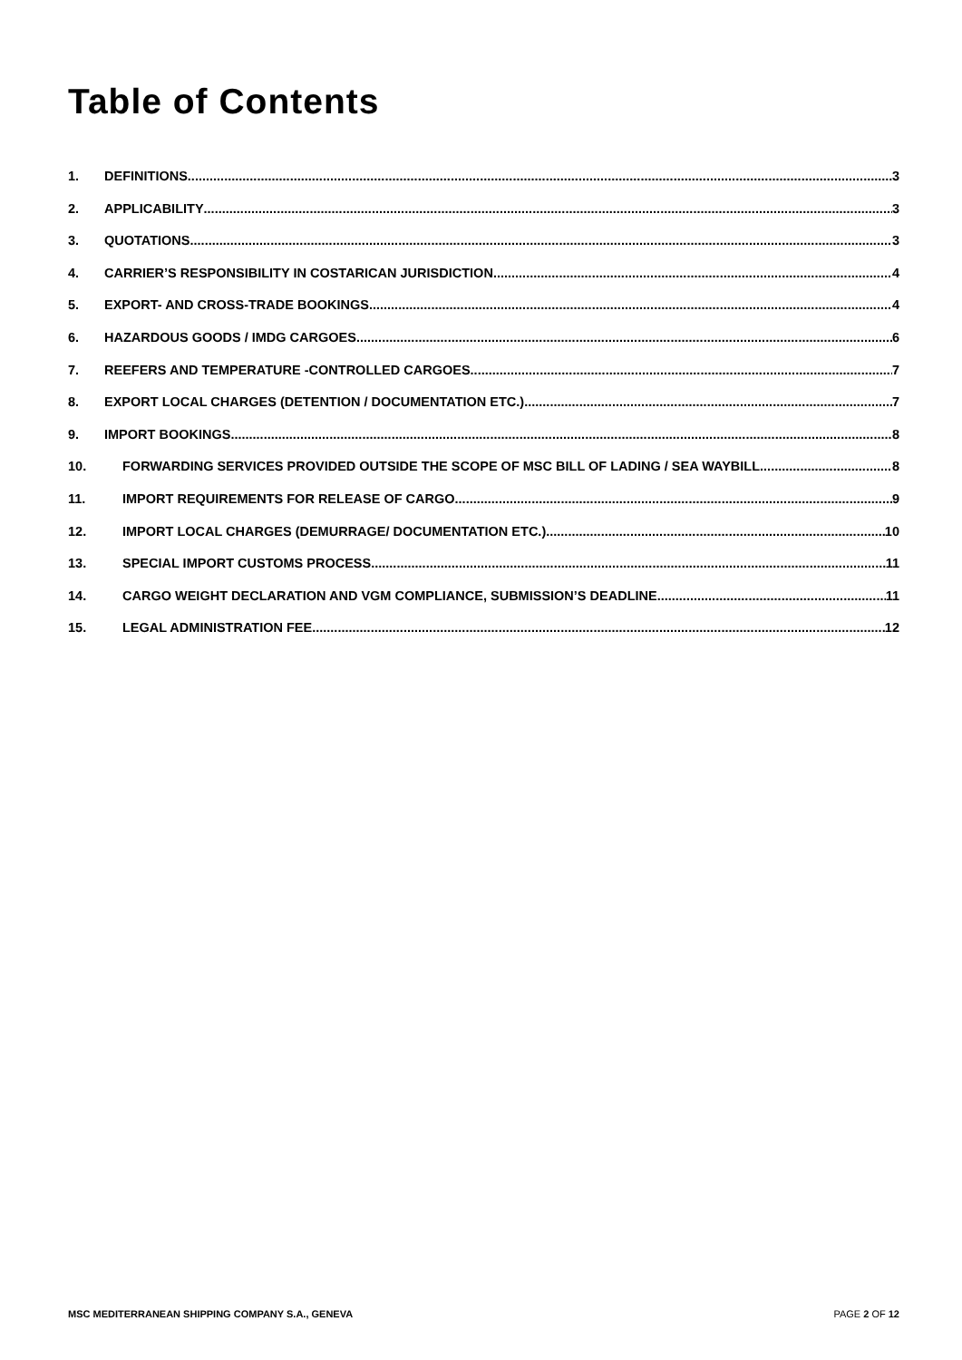Table of Contents
1. DEFINITIONS 3
2. APPLICABILITY 3
3. QUOTATIONS 3
4. CARRIER’S RESPONSIBILITY IN COSTARICAN JURISDICTION 4
5. EXPORT- AND CROSS-TRADE BOOKINGS 4
6. HAZARDOUS GOODS / IMDG CARGOES 6
7. REEFERS AND TEMPERATURE -CONTROLLED CARGOES 7
8. EXPORT LOCAL CHARGES (DETENTION / DOCUMENTATION ETC.) 7
9. IMPORT BOOKINGS 8
10. FORWARDING SERVICES PROVIDED OUTSIDE THE SCOPE OF MSC BILL OF LADING / SEA WAYBILL 8
11. IMPORT REQUIREMENTS FOR RELEASE OF CARGO 9
12. IMPORT LOCAL CHARGES (DEMURRAGE/ DOCUMENTATION ETC.) 10
13. SPECIAL IMPORT CUSTOMS PROCESS 11
14. CARGO WEIGHT DECLARATION AND VGM COMPLIANCE, SUBMISSION’S DEADLINE. 11
15. LEGAL ADMINISTRATION FEE 12
MSC MEDITERRANEAN SHIPPING COMPANY S.A., GENEVA PAGE 2 OF 12